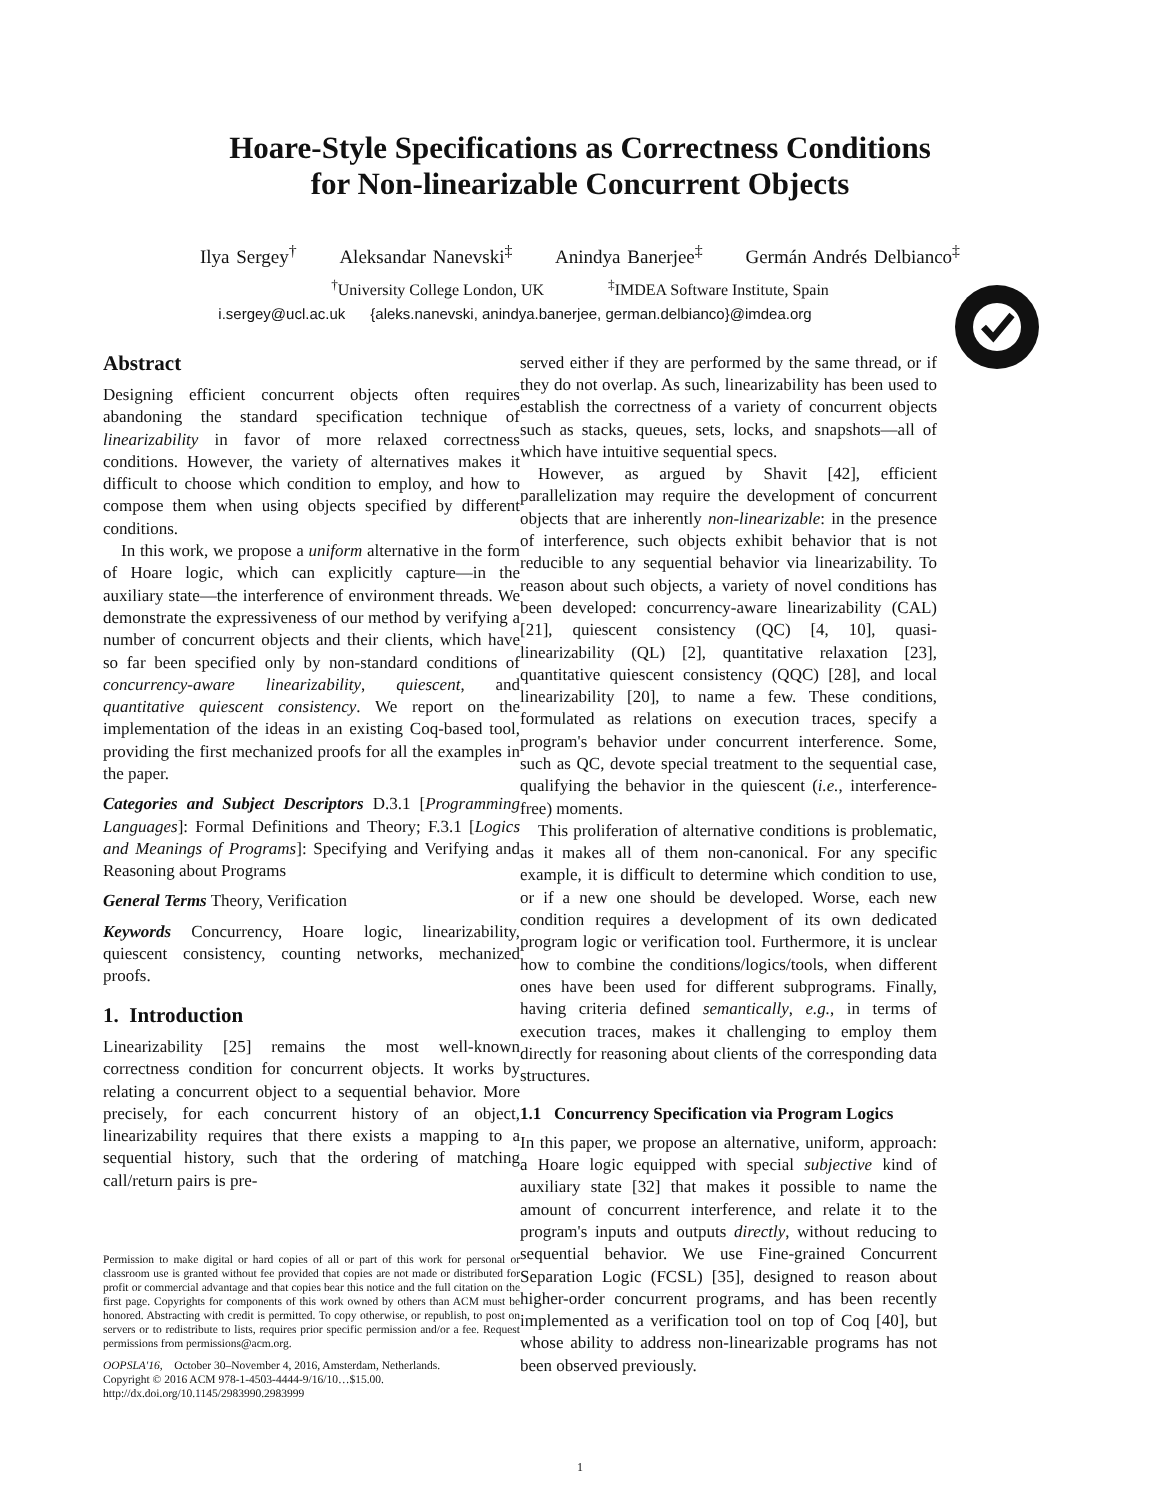Hoare-Style Specifications as Correctness Conditions
for Non-linearizable Concurrent Objects
Ilya Sergey<sup>†</sup> Aleksandar Nanevski<sup>‡</sup> Anindya Banerjee<sup>‡</sup> Germán Andrés Delbianco<sup>‡</sup>
<sup>†</sup> University College London, UK <sup>‡</sup>IMDEA Software Institute, Spain
i.sergey@ucl.ac.uk {aleks.nanevski, anindya.banerjee, german.delbianco}@imdea.org
Abstract
Designing efficient concurrent objects often requires abandoning the standard specification technique of linearizability in favor of more relaxed correctness conditions. However, the variety of alternatives makes it difficult to choose which condition to employ, and how to compose them when using objects specified by different conditions.
In this work, we propose a uniform alternative in the form of Hoare logic, which can explicitly capture—in the auxiliary state—the interference of environment threads. We demonstrate the expressiveness of our method by verifying a number of concurrent objects and their clients, which have so far been specified only by non-standard conditions of concurrency-aware linearizability, quiescent, and quantitative quiescent consistency. We report on the implementation of the ideas in an existing Coq-based tool, providing the first mechanized proofs for all the examples in the paper.
Categories and Subject Descriptors D.3.1 [Programming Languages]: Formal Definitions and Theory; F.3.1 [Logics and Meanings of Programs]: Specifying and Verifying and Reasoning about Programs
General Terms Theory, Verification
Keywords Concurrency, Hoare logic, linearizability, quiescent consistency, counting networks, mechanized proofs.
1. Introduction
Linearizability [25] remains the most well-known correctness condition for concurrent objects. It works by relating a concurrent object to a sequential behavior. More precisely, for each concurrent history of an object, linearizability requires that there exists a mapping to a sequential history, such that the ordering of matching call/return pairs is pre-
Permission to make digital or hard copies of all or part of this work for personal or classroom use is granted without fee provided that copies are not made or distributed for profit or commercial advantage and that copies bear this notice and the full citation on the first page. Copyrights for components of this work owned by others than ACM must be honored. Abstracting with credit is permitted. To copy otherwise, or republish, to post on servers or to redistribute to lists, requires prior specific permission and/or a fee. Request permissions from permissions@acm.org.
OOPSLA'16, October 30–November 4, 2016, Amsterdam, Netherlands.
Copyright © 2016 ACM 978-1-4503-4444-9/16/10…$15.00.
http://dx.doi.org/10.1145/2983990.2983999
served either if they are performed by the same thread, or if they do not overlap. As such, linearizability has been used to establish the correctness of a variety of concurrent objects such as stacks, queues, sets, locks, and snapshots—all of which have intuitive sequential specs.
However, as argued by Shavit [42], efficient parallelization may require the development of concurrent objects that are inherently non-linearizable: in the presence of interference, such objects exhibit behavior that is not reducible to any sequential behavior via linearizability. To reason about such objects, a variety of novel conditions has been developed: concurrency-aware linearizability (CAL) [21], quiescent consistency (QC) [4, 10], quasi-linearizability (QL) [2], quantitative relaxation [23], quantitative quiescent consistency (QQC) [28], and local linearizability [20], to name a few. These conditions, formulated as relations on execution traces, specify a program's behavior under concurrent interference. Some, such as QC, devote special treatment to the sequential case, qualifying the behavior in the quiescent (i.e., interference-free) moments.
This proliferation of alternative conditions is problematic, as it makes all of them non-canonical. For any specific example, it is difficult to determine which condition to use, or if a new one should be developed. Worse, each new condition requires a development of its own dedicated program logic or verification tool. Furthermore, it is unclear how to combine the conditions/logics/tools, when different ones have been used for different subprograms. Finally, having criteria defined semantically, e.g., in terms of execution traces, makes it challenging to employ them directly for reasoning about clients of the corresponding data structures.
1.1 Concurrency Specification via Program Logics
In this paper, we propose an alternative, uniform, approach: a Hoare logic equipped with special subjective kind of auxiliary state [32] that makes it possible to name the amount of concurrent interference, and relate it to the program's inputs and outputs directly, without reducing to sequential behavior. We use Fine-grained Concurrent Separation Logic (FCSL) [35], designed to reason about higher-order concurrent programs, and has been recently implemented as a verification tool on top of Coq [40], but whose ability to address non-linearizable programs has not been observed previously.
1